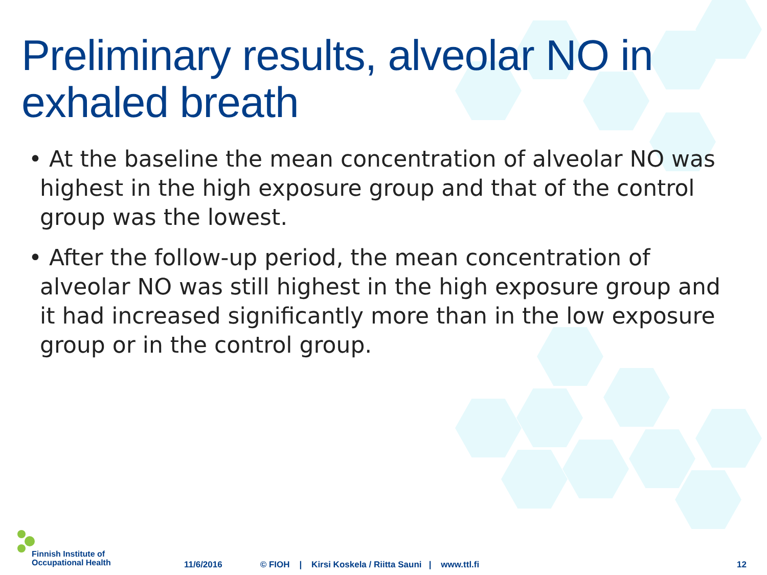Preliminary results, alveolar NO in exhaled breath
• At the baseline the mean concentration of alveolar NO was highest in the high exposure group and that of the control group was the lowest.
• After the follow-up period, the mean concentration of alveolar NO was still highest in the high exposure group and it had increased significantly more than in the low exposure group or in the control group.
Finnish Institute of
Occupational Health
11/6/2016 © FIOH | Kirsi Koskela / Riitta Sauni | www.ttl.fi 12